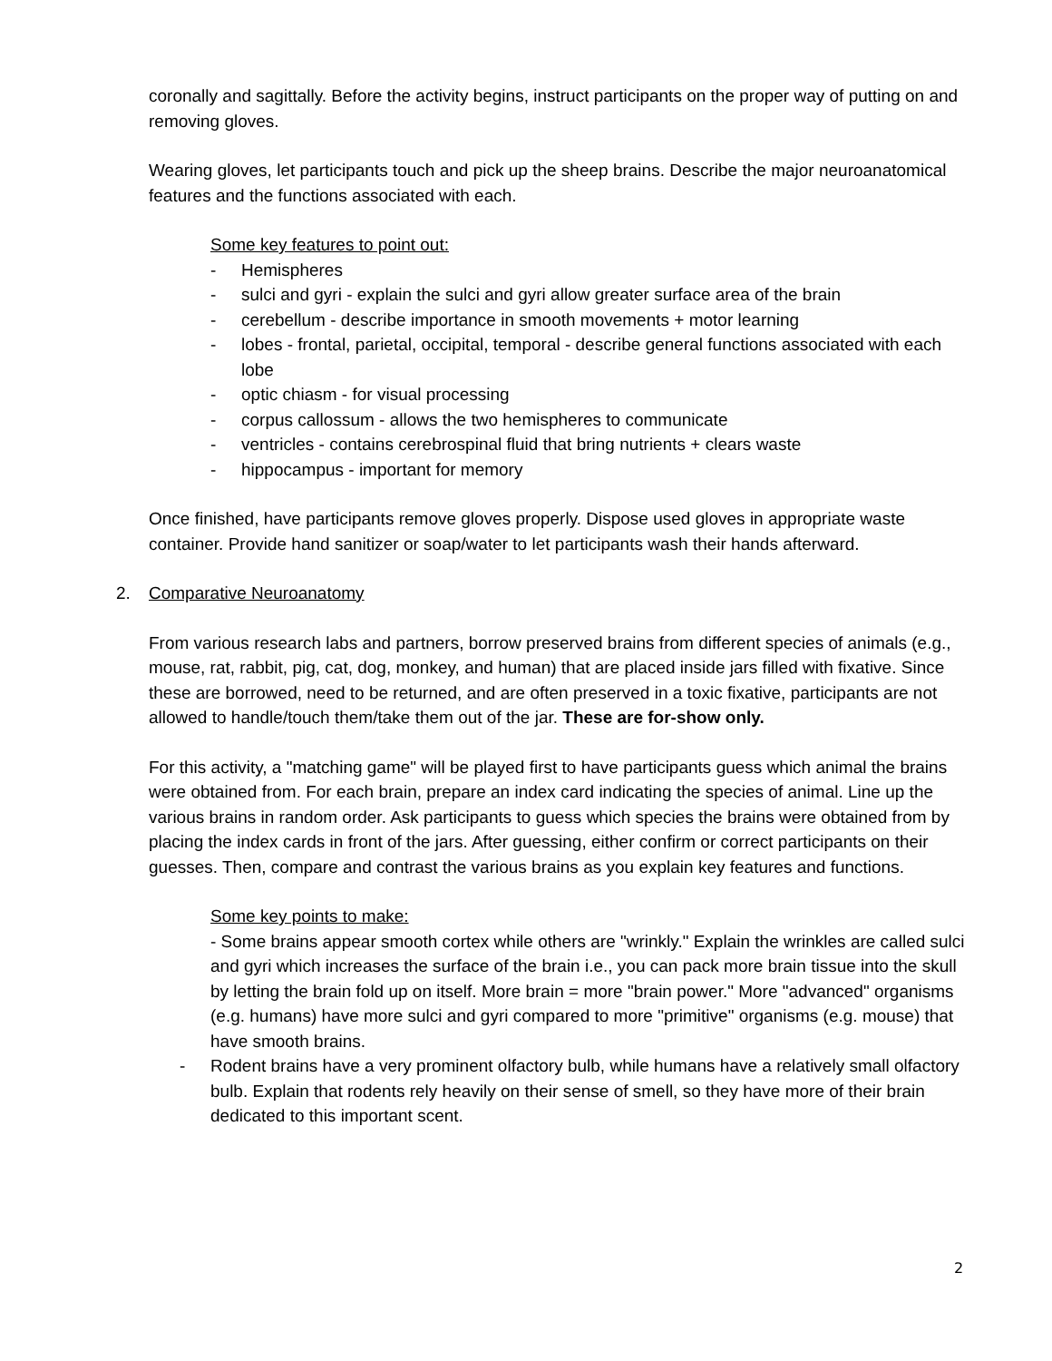coronally and sagittally. Before the activity begins, instruct participants on the proper way of putting on and removing gloves.
Wearing gloves, let participants touch and pick up the sheep brains. Describe the major neuroanatomical features and the functions associated with each.
Some key features to point out:
- Hemispheres
- sulci and gyri - explain the sulci and gyri allow greater surface area of the brain
- cerebellum - describe importance in smooth movements + motor learning
- lobes - frontal, parietal, occipital, temporal - describe general functions associated with each lobe
- optic chiasm - for visual processing
- corpus callossum - allows the two hemispheres to communicate
- ventricles - contains cerebrospinal fluid that bring nutrients + clears waste
- hippocampus - important for memory
Once finished, have participants remove gloves properly. Dispose used gloves in appropriate waste container. Provide hand sanitizer or soap/water to let participants wash their hands afterward.
2. Comparative Neuroanatomy
From various research labs and partners, borrow preserved brains from different species of animals (e.g., mouse, rat, rabbit, pig, cat, dog, monkey, and human) that are placed inside jars filled with fixative. Since these are borrowed, need to be returned, and are often preserved in a toxic fixative, participants are not allowed to handle/touch them/take them out of the jar. These are for-show only.
For this activity, a "matching game" will be played first to have participants guess which animal the brains were obtained from. For each brain, prepare an index card indicating the species of animal. Line up the various brains in random order. Ask participants to guess which species the brains were obtained from by placing the index cards in front of the jars. After guessing, either confirm or correct participants on their guesses. Then, compare and contrast the various brains as you explain key features and functions.
Some key points to make:
- Some brains appear smooth cortex while others are "wrinkly." Explain the wrinkles are called sulci and gyri which increases the surface of the brain i.e., you can pack more brain tissue into the skull by letting the brain fold up on itself. More brain = more "brain power." More "advanced" organisms (e.g. humans) have more sulci and gyri compared to more "primitive" organisms (e.g. mouse) that have smooth brains.
- Rodent brains have a very prominent olfactory bulb, while humans have a relatively small olfactory bulb. Explain that rodents rely heavily on their sense of smell, so they have more of their brain dedicated to this important scent.
2